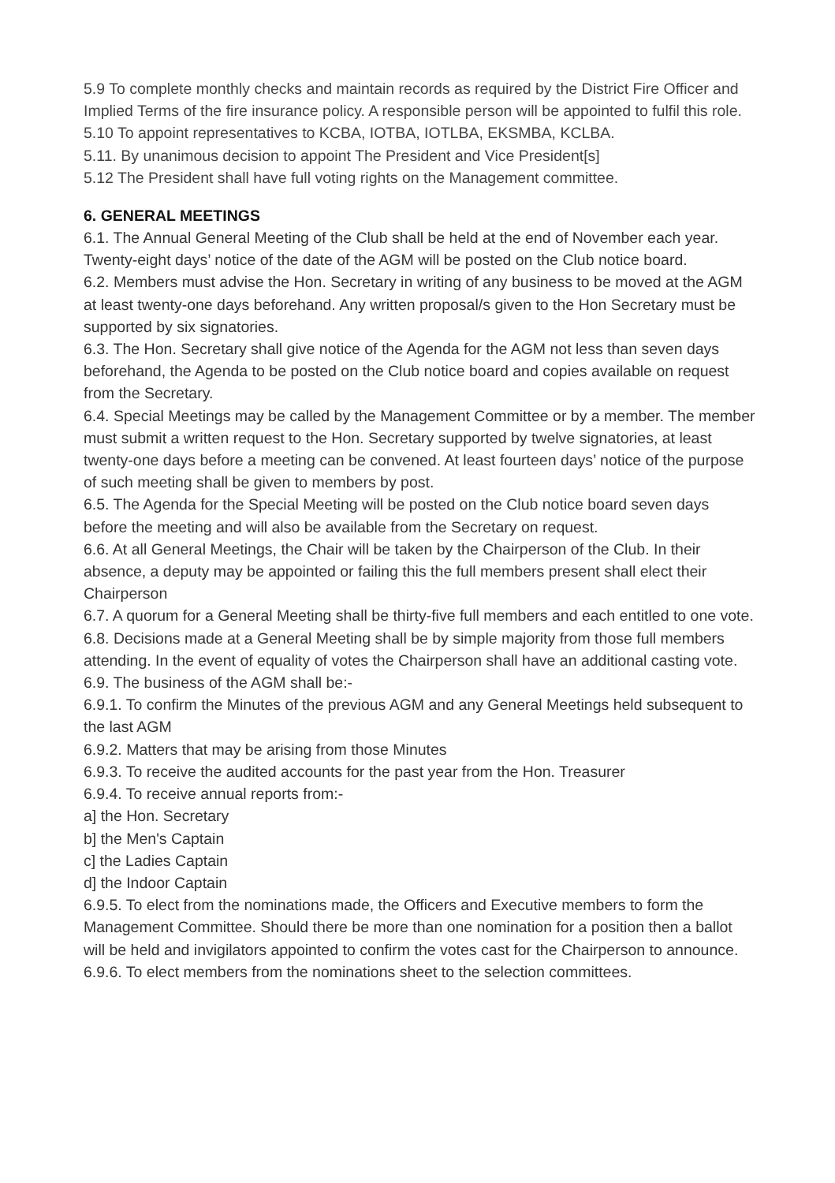5.9 To complete monthly checks and maintain records as required by the District Fire Officer and Implied Terms of the fire insurance policy. A responsible person will be appointed to fulfil this role.
5.10 To appoint representatives to KCBA, IOTBA, IOTLBA, EKSMBA, KCLBA.
5.11. By unanimous decision to appoint The President and Vice President[s]
5.12 The President shall have full voting rights on the Management committee.
6. GENERAL MEETINGS
6.1. The Annual General Meeting of the Club shall be held at the end of November each year. Twenty-eight days’ notice of the date of the AGM will be posted on the Club notice board.
6.2. Members must advise the Hon. Secretary in writing of any business to be moved at the AGM at least twenty-one days beforehand. Any written proposal/s given to the Hon Secretary must be supported by six signatories.
6.3. The Hon. Secretary shall give notice of the Agenda for the AGM not less than seven days beforehand, the Agenda to be posted on the Club notice board and copies available on request from the Secretary.
6.4. Special Meetings may be called by the Management Committee or by a member. The member must submit a written request to the Hon. Secretary supported by twelve signatories, at least twenty-one days before a meeting can be convened. At least fourteen days’ notice of the purpose of such meeting shall be given to members by post.
6.5. The Agenda for the Special Meeting will be posted on the Club notice board seven days before the meeting and will also be available from the Secretary on request.
6.6. At all General Meetings, the Chair will be taken by the Chairperson of the Club. In their absence, a deputy may be appointed or failing this the full members present shall elect their Chairperson
6.7. A quorum for a General Meeting shall be thirty-five full members and each entitled to one vote.
6.8. Decisions made at a General Meeting shall be by simple majority from those full members attending. In the event of equality of votes the Chairperson shall have an additional casting vote.
6.9. The business of the AGM shall be:-
6.9.1. To confirm the Minutes of the previous AGM and any General Meetings held subsequent to the last AGM
6.9.2. Matters that may be arising from those Minutes
6.9.3. To receive the audited accounts for the past year from the Hon. Treasurer
6.9.4. To receive annual reports from:-
a] the Hon. Secretary
b] the Men's Captain
c] the Ladies Captain
d] the Indoor Captain
6.9.5. To elect from the nominations made, the Officers and Executive members to form the Management Committee. Should there be more than one nomination for a position then a ballot will be held and invigilators appointed to confirm the votes cast for the Chairperson to announce.
6.9.6. To elect members from the nominations sheet to the selection committees.